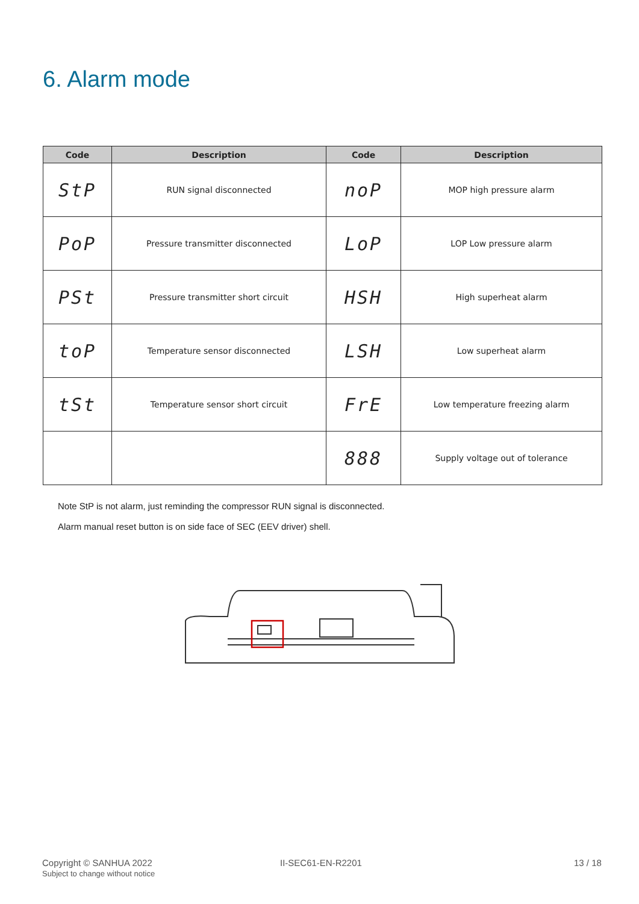6. Alarm mode
| Code | Description | Code | Description |
| --- | --- | --- | --- |
| StP | RUN signal disconnected | noP | MOP high pressure alarm |
| PoP | Pressure transmitter disconnected | LoP | LOP Low pressure alarm |
| PSt | Pressure transmitter short circuit | HSH | High superheat alarm |
| toP | Temperature sensor disconnected | LSH | Low superheat alarm |
| tSt | Temperature sensor short circuit | FrE | Low temperature freezing alarm |
| | | 888 | Supply voltage out of tolerance |
Note StP is not alarm, just reminding the compressor RUN signal is disconnected.
Alarm manual reset button is on side face of SEC (EEV driver) shell.
Copyright © SANHUA 2022
Subject to change without notice
II-SEC61-EN-R2201 13 / 18